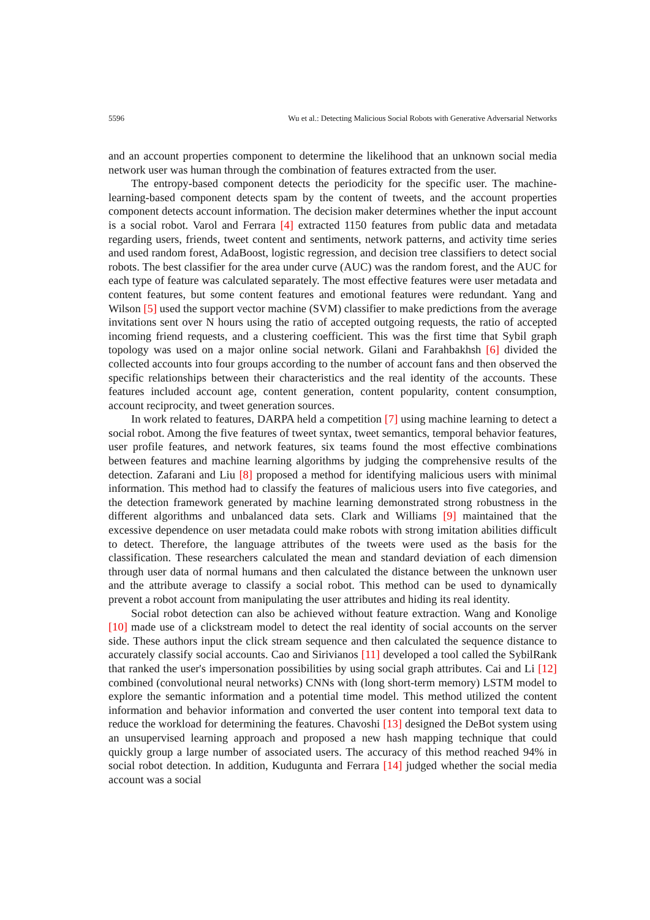5596 Wu et al.: Detecting Malicious Social Robots with Generative Adversarial Networks
and an account properties component to determine the likelihood that an unknown social media network user was human through the combination of features extracted from the user.
The entropy-based component detects the periodicity for the specific user. The machine-learning-based component detects spam by the content of tweets, and the account properties component detects account information. The decision maker determines whether the input account is a social robot. Varol and Ferrara [4] extracted 1150 features from public data and metadata regarding users, friends, tweet content and sentiments, network patterns, and activity time series and used random forest, AdaBoost, logistic regression, and decision tree classifiers to detect social robots. The best classifier for the area under curve (AUC) was the random forest, and the AUC for each type of feature was calculated separately. The most effective features were user metadata and content features, but some content features and emotional features were redundant. Yang and Wilson [5] used the support vector machine (SVM) classifier to make predictions from the average invitations sent over N hours using the ratio of accepted outgoing requests, the ratio of accepted incoming friend requests, and a clustering coefficient. This was the first time that Sybil graph topology was used on a major online social network. Gilani and Farahbakhsh [6] divided the collected accounts into four groups according to the number of account fans and then observed the specific relationships between their characteristics and the real identity of the accounts. These features included account age, content generation, content popularity, content consumption, account reciprocity, and tweet generation sources.
In work related to features, DARPA held a competition [7] using machine learning to detect a social robot. Among the five features of tweet syntax, tweet semantics, temporal behavior features, user profile features, and network features, six teams found the most effective combinations between features and machine learning algorithms by judging the comprehensive results of the detection. Zafarani and Liu [8] proposed a method for identifying malicious users with minimal information. This method had to classify the features of malicious users into five categories, and the detection framework generated by machine learning demonstrated strong robustness in the different algorithms and unbalanced data sets. Clark and Williams [9] maintained that the excessive dependence on user metadata could make robots with strong imitation abilities difficult to detect. Therefore, the language attributes of the tweets were used as the basis for the classification. These researchers calculated the mean and standard deviation of each dimension through user data of normal humans and then calculated the distance between the unknown user and the attribute average to classify a social robot. This method can be used to dynamically prevent a robot account from manipulating the user attributes and hiding its real identity.
Social robot detection can also be achieved without feature extraction. Wang and Konolige [10] made use of a clickstream model to detect the real identity of social accounts on the server side. These authors input the click stream sequence and then calculated the sequence distance to accurately classify social accounts. Cao and Sirivianos [11] developed a tool called the SybilRank that ranked the user's impersonation possibilities by using social graph attributes. Cai and Li [12] combined (convolutional neural networks) CNNs with (long short-term memory) LSTM model to explore the semantic information and a potential time model. This method utilized the content information and behavior information and converted the user content into temporal text data to reduce the workload for determining the features. Chavoshi [13] designed the DeBot system using an unsupervised learning approach and proposed a new hash mapping technique that could quickly group a large number of associated users. The accuracy of this method reached 94% in social robot detection. In addition, Kudugunta and Ferrara [14] judged whether the social media account was a social